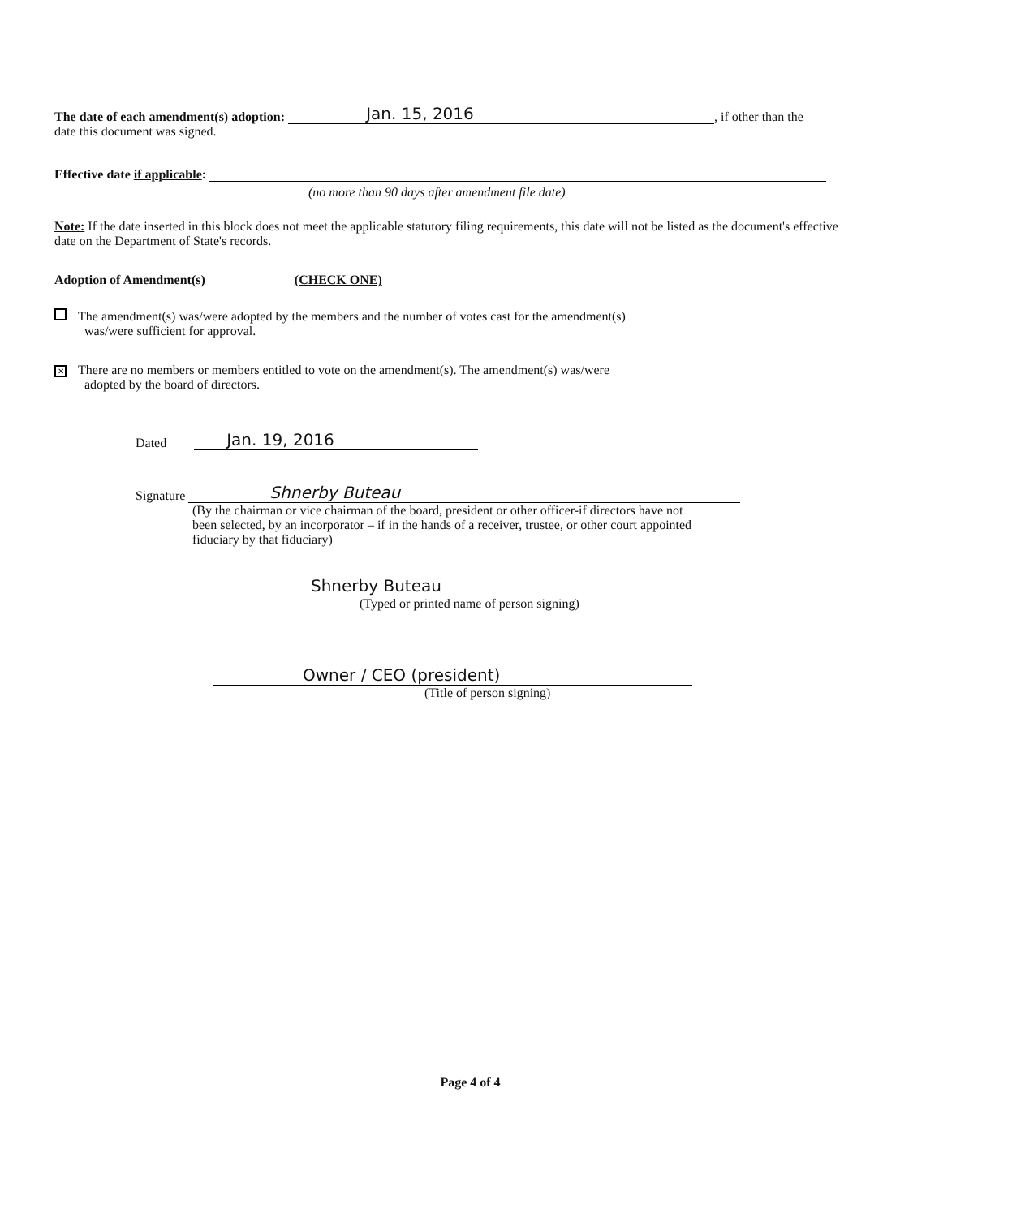The date of each amendment(s) adoption: Jan. 15, 2016, if other than the
date this document was signed.
Effective date if applicable:
(no more than 90 days after amendment file date)
Note: If the date inserted in this block does not meet the applicable statutory filing requirements, this date will not be listed as the document's effective date on the Department of State's records.
Adoption of Amendment(s) (CHECK ONE)
The amendment(s) was/were adopted by the members and the number of votes cast for the amendment(s)
was/were sufficient for approval.
✕ There are no members or members entitled to vote on the amendment(s). The amendment(s) was/were
adopted by the board of directors.
Dated Jan. 19, 2016
Signature Shnerby Buteau
(By the chairman or vice chairman of the board, president or other officer-if directors have not been selected, by an incorporator – if in the hands of a receiver, trustee, or other court appointed fiduciary by that fiduciary)
Shnerby Buteau
(Typed or printed name of person signing)
Owner / CEO (president)
(Title of person signing)
Page 4 of 4